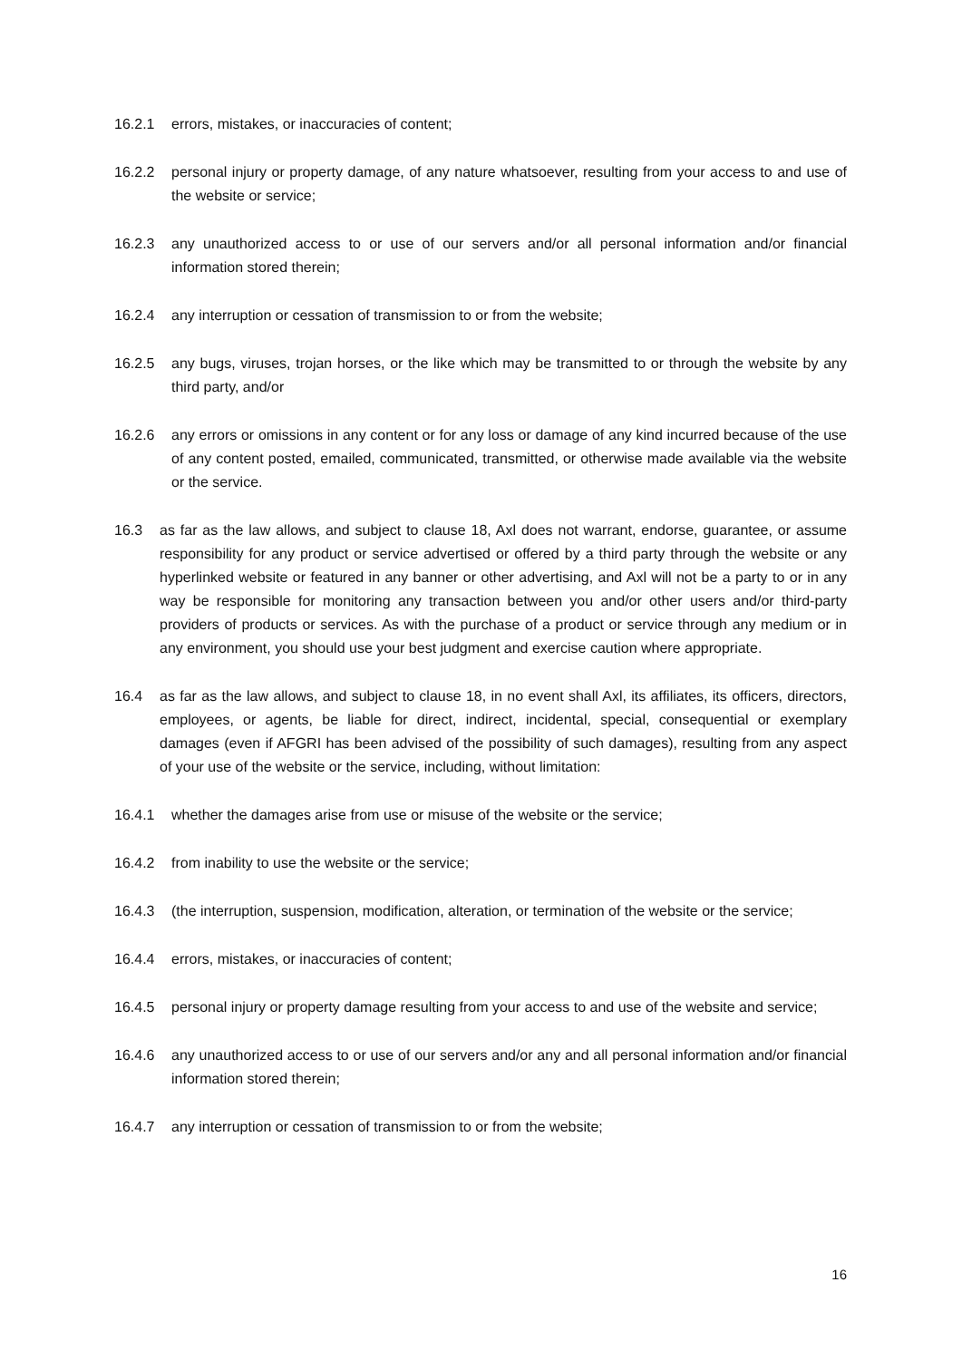16.2.1 errors, mistakes, or inaccuracies of content;
16.2.2 personal injury or property damage, of any nature whatsoever, resulting from your access to and use of the website or service;
16.2.3 any unauthorized access to or use of our servers and/or all personal information and/or financial information stored therein;
16.2.4 any interruption or cessation of transmission to or from the website;
16.2.5 any bugs, viruses, trojan horses, or the like which may be transmitted to or through the website by any third party, and/or
16.2.6 any errors or omissions in any content or for any loss or damage of any kind incurred because of the use of any content posted, emailed, communicated, transmitted, or otherwise made available via the website or the service.
16.3 as far as the law allows, and subject to clause 18, Axl does not warrant, endorse, guarantee, or assume responsibility for any product or service advertised or offered by a third party through the website or any hyperlinked website or featured in any banner or other advertising, and Axl will not be a party to or in any way be responsible for monitoring any transaction between you and/or other users and/or third-party providers of products or services. As with the purchase of a product or service through any medium or in any environment, you should use your best judgment and exercise caution where appropriate.
16.4 as far as the law allows, and subject to clause 18, in no event shall Axl, its affiliates, its officers, directors, employees, or agents, be liable for direct, indirect, incidental, special, consequential or exemplary damages (even if AFGRI has been advised of the possibility of such damages), resulting from any aspect of your use of the website or the service, including, without limitation:
16.4.1 whether the damages arise from use or misuse of the website or the service;
16.4.2 from inability to use the website or the service;
16.4.3 (the interruption, suspension, modification, alteration, or termination of the website or the service;
16.4.4 errors, mistakes, or inaccuracies of content;
16.4.5 personal injury or property damage resulting from your access to and use of the website and service;
16.4.6 any unauthorized access to or use of our servers and/or any and all personal information and/or financial information stored therein;
16.4.7 any interruption or cessation of transmission to or from the website;
16